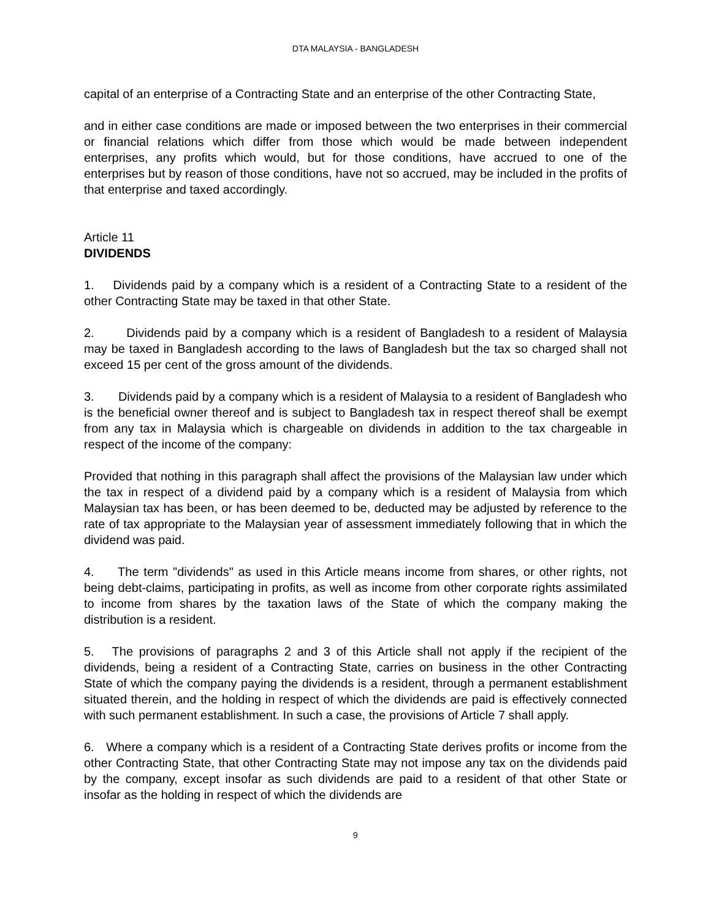DTA MALAYSIA - BANGLADESH
capital of an enterprise of a Contracting State and an enterprise of the other Contracting State,
and in either case conditions are made or imposed between the two enterprises in their commercial or financial relations which differ from those which would be made between independent enterprises, any profits which would, but for those conditions, have accrued to one of the enterprises but by reason of those conditions, have not so accrued, may be included in the profits of that enterprise and taxed accordingly.
Article 11
DIVIDENDS
1. Dividends paid by a company which is a resident of a Contracting State to a resident of the other Contracting State may be taxed in that other State.
2. Dividends paid by a company which is a resident of Bangladesh to a resident of Malaysia may be taxed in Bangladesh according to the laws of Bangladesh but the tax so charged shall not exceed 15 per cent of the gross amount of the dividends.
3. Dividends paid by a company which is a resident of Malaysia to a resident of Bangladesh who is the beneficial owner thereof and is subject to Bangladesh tax in respect thereof shall be exempt from any tax in Malaysia which is chargeable on dividends in addition to the tax chargeable in respect of the income of the company:
Provided that nothing in this paragraph shall affect the provisions of the Malaysian law under which the tax in respect of a dividend paid by a company which is a resident of Malaysia from which Malaysian tax has been, or has been deemed to be, deducted may be adjusted by reference to the rate of tax appropriate to the Malaysian year of assessment immediately following that in which the dividend was paid.
4. The term "dividends" as used in this Article means income from shares, or other rights, not being debt-claims, participating in profits, as well as income from other corporate rights assimilated to income from shares by the taxation laws of the State of which the company making the distribution is a resident.
5. The provisions of paragraphs 2 and 3 of this Article shall not apply if the recipient of the dividends, being a resident of a Contracting State, carries on business in the other Contracting State of which the company paying the dividends is a resident, through a permanent establishment situated therein, and the holding in respect of which the dividends are paid is effectively connected with such permanent establishment. In such a case, the provisions of Article 7 shall apply.
6. Where a company which is a resident of a Contracting State derives profits or income from the other Contracting State, that other Contracting State may not impose any tax on the dividends paid by the company, except insofar as such dividends are paid to a resident of that other State or insofar as the holding in respect of which the dividends are
9